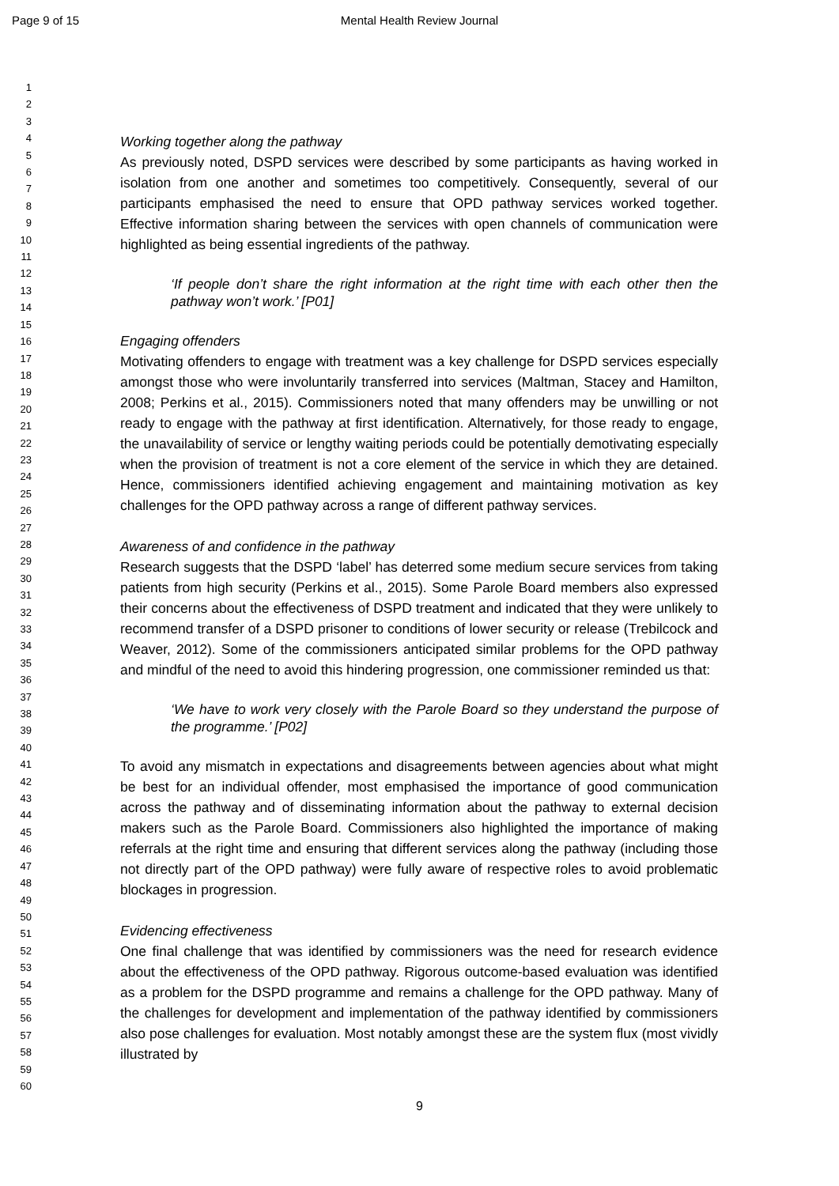Page 9 of 15
Mental Health Review Journal
1
2
3
4
5
6
7
8
9
10
11
12
13
14
15
16
17
18
19
20
21
22
23
24
25
26
27
28
29
30
31
32
33
34
35
36
37
38
39
40
41
42
43
44
45
46
47
48
49
50
51
52
53
54
55
56
57
58
59
60
Working together along the pathway
As previously noted, DSPD services were described by some participants as having worked in isolation from one another and sometimes too competitively. Consequently, several of our participants emphasised the need to ensure that OPD pathway services worked together. Effective information sharing between the services with open channels of communication were highlighted as being essential ingredients of the pathway.
‘If people don’t share the right information at the right time with each other then the pathway won’t work.’ [P01]
Engaging offenders
Motivating offenders to engage with treatment was a key challenge for DSPD services especially amongst those who were involuntarily transferred into services (Maltman, Stacey and Hamilton, 2008; Perkins et al., 2015). Commissioners noted that many offenders may be unwilling or not ready to engage with the pathway at first identification. Alternatively, for those ready to engage, the unavailability of service or lengthy waiting periods could be potentially demotivating especially when the provision of treatment is not a core element of the service in which they are detained. Hence, commissioners identified achieving engagement and maintaining motivation as key challenges for the OPD pathway across a range of different pathway services.
Awareness of and confidence in the pathway
Research suggests that the DSPD ‘label’ has deterred some medium secure services from taking patients from high security (Perkins et al., 2015). Some Parole Board members also expressed their concerns about the effectiveness of DSPD treatment and indicated that they were unlikely to recommend transfer of a DSPD prisoner to conditions of lower security or release (Trebilcock and Weaver, 2012). Some of the commissioners anticipated similar problems for the OPD pathway and mindful of the need to avoid this hindering progression, one commissioner reminded us that:
‘We have to work very closely with the Parole Board so they understand the purpose of the programme.’ [P02]
To avoid any mismatch in expectations and disagreements between agencies about what might be best for an individual offender, most emphasised the importance of good communication across the pathway and of disseminating information about the pathway to external decision makers such as the Parole Board. Commissioners also highlighted the importance of making referrals at the right time and ensuring that different services along the pathway (including those not directly part of the OPD pathway) were fully aware of respective roles to avoid problematic blockages in progression.
Evidencing effectiveness
One final challenge that was identified by commissioners was the need for research evidence about the effectiveness of the OPD pathway. Rigorous outcome-based evaluation was identified as a problem for the DSPD programme and remains a challenge for the OPD pathway. Many of the challenges for development and implementation of the pathway identified by commissioners also pose challenges for evaluation. Most notably amongst these are the system flux (most vividly illustrated by
9